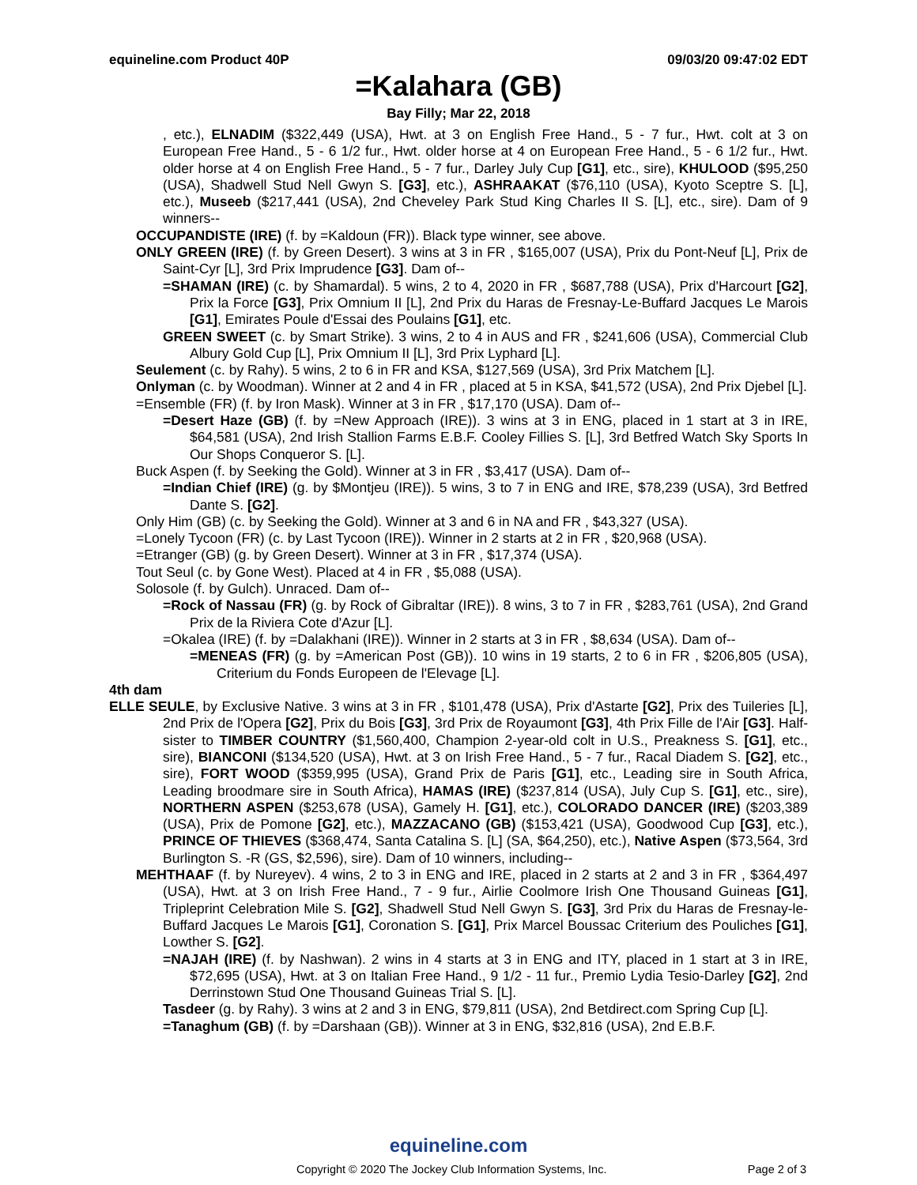equineline.com Product 40P 09/03/20 09:47:02 EDT
=Kalahara (GB)
Bay Filly; Mar 22, 2018
, etc.), ELNADIM ($322,449 (USA), Hwt. at 3 on English Free Hand., 5 - 7 fur., Hwt. colt at 3 on European Free Hand., 5 - 6 1/2 fur., Hwt. older horse at 4 on European Free Hand., 5 - 6 1/2 fur., Hwt. older horse at 4 on English Free Hand., 5 - 7 fur., Darley July Cup [G1], etc., sire), KHULOOD ($95,250 (USA), Shadwell Stud Nell Gwyn S. [G3], etc.), ASHRAAKAT ($76,110 (USA), Kyoto Sceptre S. [L], etc.), Museeb ($217,441 (USA), 2nd Cheveley Park Stud King Charles II S. [L], etc., sire). Dam of 9 winners--
OCCUPANDISTE (IRE) (f. by =Kaldoun (FR)). Black type winner, see above.
ONLY GREEN (IRE) (f. by Green Desert). 3 wins at 3 in FR , $165,007 (USA), Prix du Pont-Neuf [L], Prix de Saint-Cyr [L], 3rd Prix Imprudence [G3]. Dam of--
=SHAMAN (IRE) (c. by Shamardal). 5 wins, 2 to 4, 2020 in FR , $687,788 (USA), Prix d'Harcourt [G2], Prix la Force [G3], Prix Omnium II [L], 2nd Prix du Haras de Fresnay-Le-Buffard Jacques Le Marois [G1], Emirates Poule d'Essai des Poulains [G1], etc.
GREEN SWEET (c. by Smart Strike). 3 wins, 2 to 4 in AUS and FR , $241,606 (USA), Commercial Club Albury Gold Cup [L], Prix Omnium II [L], 3rd Prix Lyphard [L].
Seulement (c. by Rahy). 5 wins, 2 to 6 in FR and KSA, $127,569 (USA), 3rd Prix Matchem [L].
Onlyman (c. by Woodman). Winner at 2 and 4 in FR , placed at 5 in KSA, $41,572 (USA), 2nd Prix Djebel [L].
=Ensemble (FR) (f. by Iron Mask). Winner at 3 in FR , $17,170 (USA). Dam of--
=Desert Haze (GB) (f. by =New Approach (IRE)). 3 wins at 3 in ENG, placed in 1 start at 3 in IRE, $64,581 (USA), 2nd Irish Stallion Farms E.B.F. Cooley Fillies S. [L], 3rd Betfred Watch Sky Sports In Our Shops Conqueror S. [L].
Buck Aspen (f. by Seeking the Gold). Winner at 3 in FR , $3,417 (USA). Dam of--
=Indian Chief (IRE) (g. by $Montjeu (IRE)). 5 wins, 3 to 7 in ENG and IRE, $78,239 (USA), 3rd Betfred Dante S. [G2].
Only Him (GB) (c. by Seeking the Gold). Winner at 3 and 6 in NA and FR , $43,327 (USA).
=Lonely Tycoon (FR) (c. by Last Tycoon (IRE)). Winner in 2 starts at 2 in FR , $20,968 (USA).
=Etranger (GB) (g. by Green Desert). Winner at 3 in FR , $17,374 (USA).
Tout Seul (c. by Gone West). Placed at 4 in FR , $5,088 (USA).
Solosole (f. by Gulch). Unraced. Dam of--
=Rock of Nassau (FR) (g. by Rock of Gibraltar (IRE)). 8 wins, 3 to 7 in FR , $283,761 (USA), 2nd Grand Prix de la Riviera Cote d'Azur [L].
=Okalea (IRE) (f. by =Dalakhani (IRE)). Winner in 2 starts at 3 in FR , $8,634 (USA). Dam of--
=MENEAS (FR) (g. by =American Post (GB)). 10 wins in 19 starts, 2 to 6 in FR , $206,805 (USA), Criterium du Fonds Europeen de l'Elevage [L].
4th dam
ELLE SEULE, by Exclusive Native. 3 wins at 3 in FR , $101,478 (USA), Prix d'Astarte [G2], Prix des Tuileries [L], 2nd Prix de l'Opera [G2], Prix du Bois [G3], 3rd Prix de Royaumont [G3], 4th Prix Fille de l'Air [G3]. Half-sister to TIMBER COUNTRY ($1,560,400, Champion 2-year-old colt in U.S., Preakness S. [G1], etc., sire), BIANCONI ($134,520 (USA), Hwt. at 3 on Irish Free Hand., 5 - 7 fur., Racal Diadem S. [G2], etc., sire), FORT WOOD ($359,995 (USA), Grand Prix de Paris [G1], etc., Leading sire in South Africa, Leading broodmare sire in South Africa), HAMAS (IRE) ($237,814 (USA), July Cup S. [G1], etc., sire), NORTHERN ASPEN ($253,678 (USA), Gamely H. [G1], etc.), COLORADO DANCER (IRE) ($203,389 (USA), Prix de Pomone [G2], etc.), MAZZACANO (GB) ($153,421 (USA), Goodwood Cup [G3], etc.), PRINCE OF THIEVES ($368,474, Santa Catalina S. [L] (SA, $64,250), etc.), Native Aspen ($73,564, 3rd Burlington S. -R (GS, $2,596), sire). Dam of 10 winners, including--
MEHTHAAF (f. by Nureyev). 4 wins, 2 to 3 in ENG and IRE, placed in 2 starts at 2 and 3 in FR , $364,497 (USA), Hwt. at 3 on Irish Free Hand., 7 - 9 fur., Airlie Coolmore Irish One Thousand Guineas [G1], Tripleprint Celebration Mile S. [G2], Shadwell Stud Nell Gwyn S. [G3], 3rd Prix du Haras de Fresnay-le-Buffard Jacques Le Marois [G1], Coronation S. [G1], Prix Marcel Boussac Criterium des Pouliches [G1], Lowther S. [G2].
=NAJAH (IRE) (f. by Nashwan). 2 wins in 4 starts at 3 in ENG and ITY, placed in 1 start at 3 in IRE, $72,695 (USA), Hwt. at 3 on Italian Free Hand., 9 1/2 - 11 fur., Premio Lydia Tesio-Darley [G2], 2nd Derrinstown Stud One Thousand Guineas Trial S. [L].
Tasdeer (g. by Rahy). 3 wins at 2 and 3 in ENG, $79,811 (USA), 2nd Betdirect.com Spring Cup [L].
=Tanaghum (GB) (f. by =Darshaan (GB)). Winner at 3 in ENG, $32,816 (USA), 2nd E.B.F.
equineline.com
Copyright © 2020 The Jockey Club Information Systems, Inc. Page 2 of 3